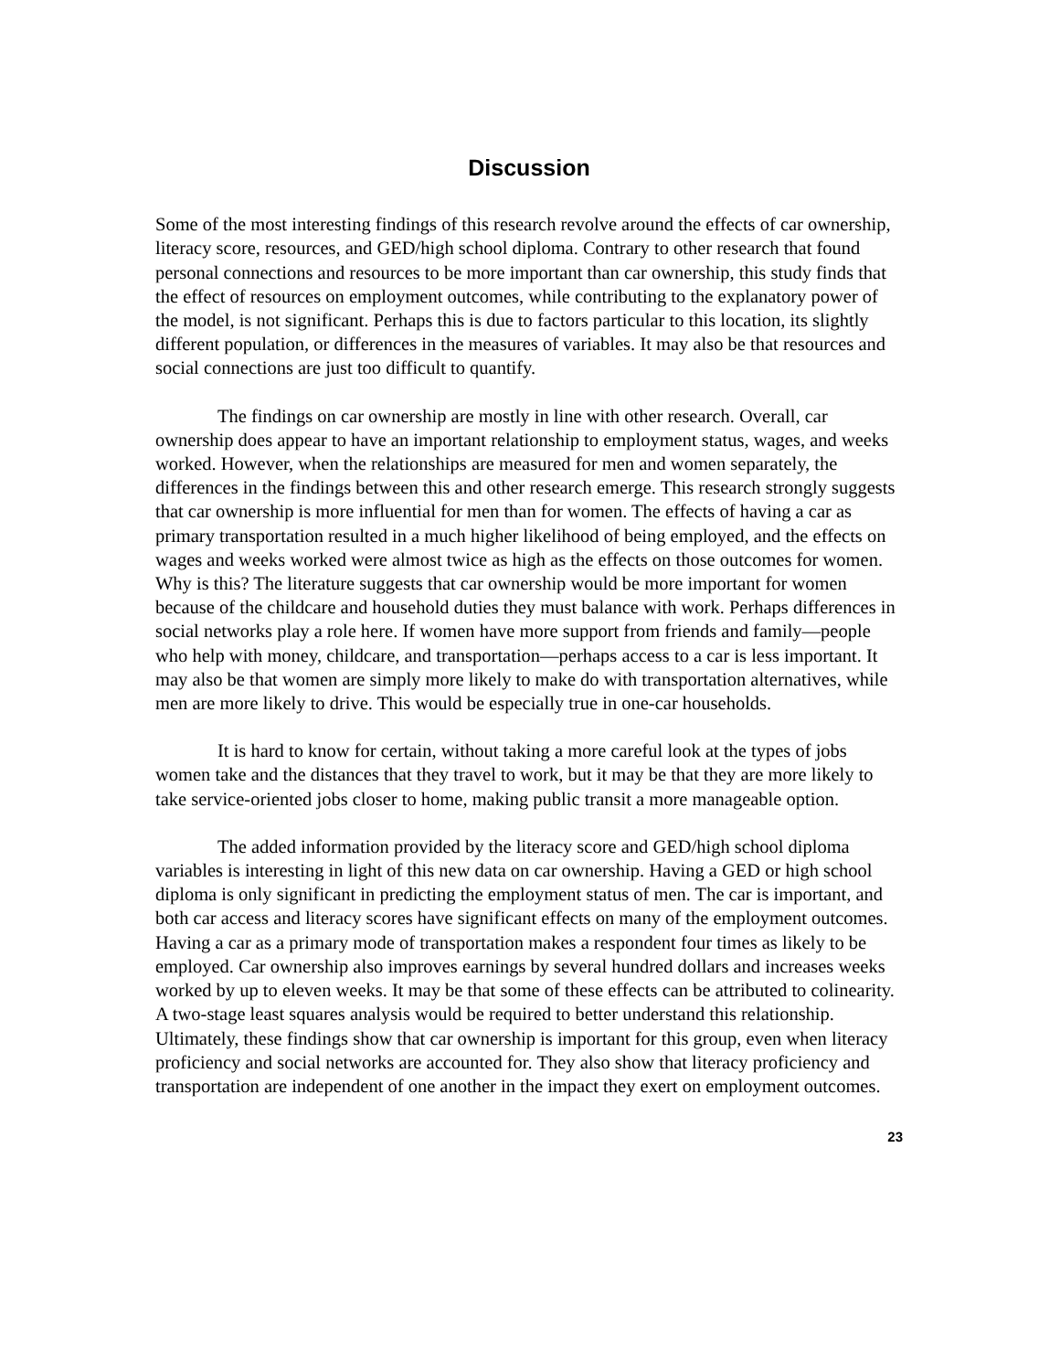Discussion
Some of the most interesting findings of this research revolve around the effects of car ownership, literacy score, resources, and GED/high school diploma. Contrary to other research that found personal connections and resources to be more important than car ownership, this study finds that the effect of resources on employment outcomes, while contributing to the explanatory power of the model, is not significant. Perhaps this is due to factors particular to this location, its slightly different population, or differences in the measures of variables. It may also be that resources and social connections are just too difficult to quantify.
The findings on car ownership are mostly in line with other research. Overall, car ownership does appear to have an important relationship to employment status, wages, and weeks worked. However, when the relationships are measured for men and women separately, the differences in the findings between this and other research emerge. This research strongly suggests that car ownership is more influential for men than for women. The effects of having a car as primary transportation resulted in a much higher likelihood of being employed, and the effects on wages and weeks worked were almost twice as high as the effects on those outcomes for women. Why is this? The literature suggests that car ownership would be more important for women because of the childcare and household duties they must balance with work. Perhaps differences in social networks play a role here. If women have more support from friends and family—people who help with money, childcare, and transportation—perhaps access to a car is less important. It may also be that women are simply more likely to make do with transportation alternatives, while men are more likely to drive. This would be especially true in one-car households.
It is hard to know for certain, without taking a more careful look at the types of jobs women take and the distances that they travel to work, but it may be that they are more likely to take service-oriented jobs closer to home, making public transit a more manageable option.
The added information provided by the literacy score and GED/high school diploma variables is interesting in light of this new data on car ownership. Having a GED or high school diploma is only significant in predicting the employment status of men. The car is important, and both car access and literacy scores have significant effects on many of the employment outcomes. Having a car as a primary mode of transportation makes a respondent four times as likely to be employed. Car ownership also improves earnings by several hundred dollars and increases weeks worked by up to eleven weeks. It may be that some of these effects can be attributed to colinearity. A two-stage least squares analysis would be required to better understand this relationship. Ultimately, these findings show that car ownership is important for this group, even when literacy proficiency and social networks are accounted for. They also show that literacy proficiency and transportation are independent of one another in the impact they exert on employment outcomes.
23